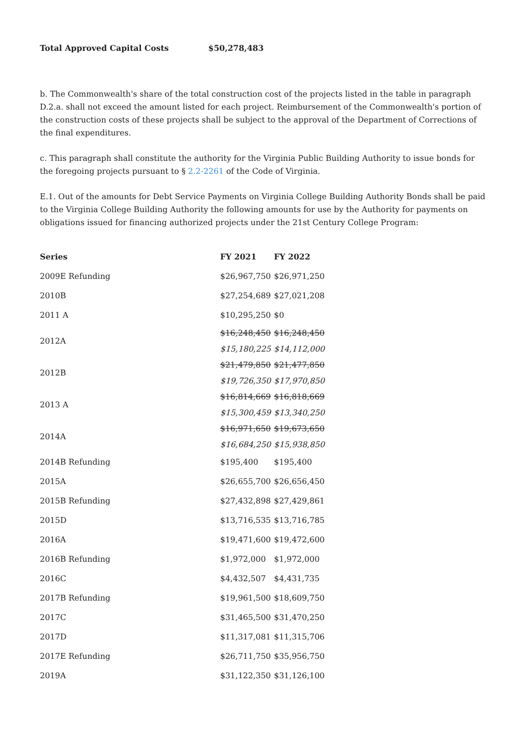Total Approved Capital Costs $50,278,483
b. The Commonwealth's share of the total construction cost of the projects listed in the table in paragraph D.2.a. shall not exceed the amount listed for each project. Reimbursement of the Commonwealth's portion of the construction costs of these projects shall be subject to the approval of the Department of Corrections of the final expenditures.
c. This paragraph shall constitute the authority for the Virginia Public Building Authority to issue bonds for the foregoing projects pursuant to § 2.2-2261 of the Code of Virginia.
E.1. Out of the amounts for Debt Service Payments on Virginia College Building Authority Bonds shall be paid to the Virginia College Building Authority the following amounts for use by the Authority for payments on obligations issued for financing authorized projects under the 21st Century College Program:
| Series | FY 2021 | FY 2022 |
| --- | --- | --- |
| 2009E Refunding | $26,967,750 | $26,971,250 |
| 2010B | $27,254,689 | $27,021,208 |
| 2011 A | $10,295,250 | $0 |
| 2012A | $16,248,450 | $16,248,450 |
| | $15,180,225 | $14,112,000 |
| 2012B | $21,479,850 | $21,477,850 |
| | $19,726,350 | $17,970,850 |
| 2013 A | $16,814,669 | $16,818,669 |
| | $15,300,459 | $13,340,250 |
| 2014A | $16,971,650 | $19,673,650 |
| | $16,684,250 | $15,938,850 |
| 2014B Refunding | $195,400 | $195,400 |
| 2015A | $26,655,700 | $26,656,450 |
| 2015B Refunding | $27,432,898 | $27,429,861 |
| 2015D | $13,716,535 | $13,716,785 |
| 2016A | $19,471,600 | $19,472,600 |
| 2016B Refunding | $1,972,000 | $1,972,000 |
| 2016C | $4,432,507 | $4,431,735 |
| 2017B Refunding | $19,961,500 | $18,609,750 |
| 2017C | $31,465,500 | $31,470,250 |
| 2017D | $11,317,081 | $11,315,706 |
| 2017E Refunding | $26,711,750 | $35,956,750 |
| 2019A | $31,122,350 | $31,126,100 |